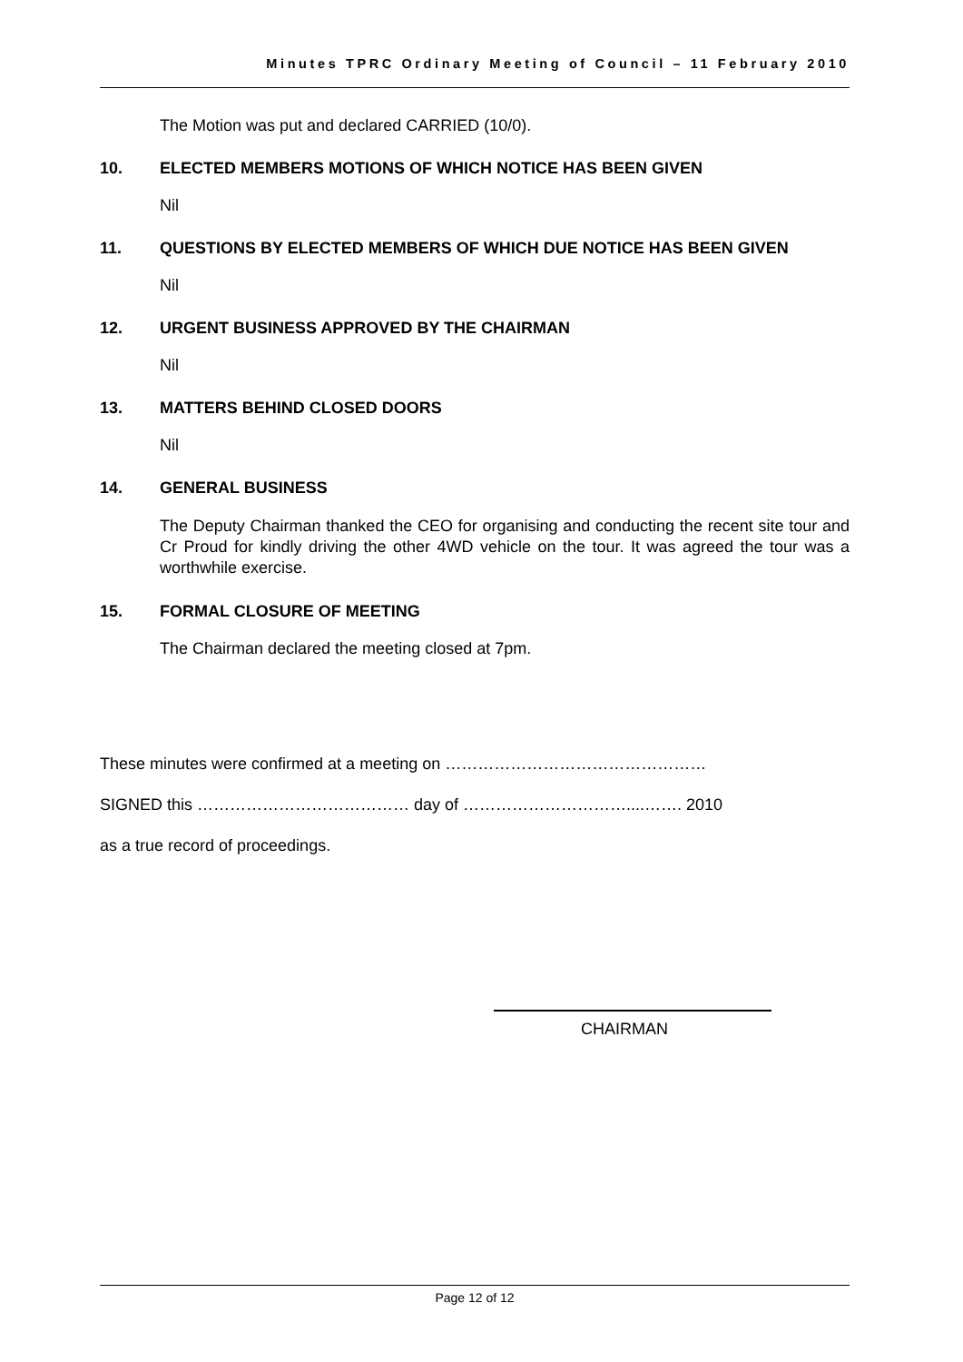Minutes TPRC Ordinary Meeting of Council – 11 February 2010
The Motion was put and declared CARRIED (10/0).
10. ELECTED MEMBERS MOTIONS OF WHICH NOTICE HAS BEEN GIVEN
Nil
11. QUESTIONS BY ELECTED MEMBERS OF WHICH DUE NOTICE HAS BEEN GIVEN
Nil
12. URGENT BUSINESS APPROVED BY THE CHAIRMAN
Nil
13. MATTERS BEHIND CLOSED DOORS
Nil
14. GENERAL BUSINESS
The Deputy Chairman thanked the CEO for organising and conducting the recent site tour and Cr Proud for kindly driving the other 4WD vehicle on the tour. It was agreed the tour was a worthwhile exercise.
15. FORMAL CLOSURE OF MEETING
The Chairman declared the meeting closed at 7pm.
These minutes were confirmed at a meeting on …………………………………………
SIGNED this ………………………………… day of …………………………....……. 2010
as a true record of proceedings.
CHAIRMAN
Page 12 of 12